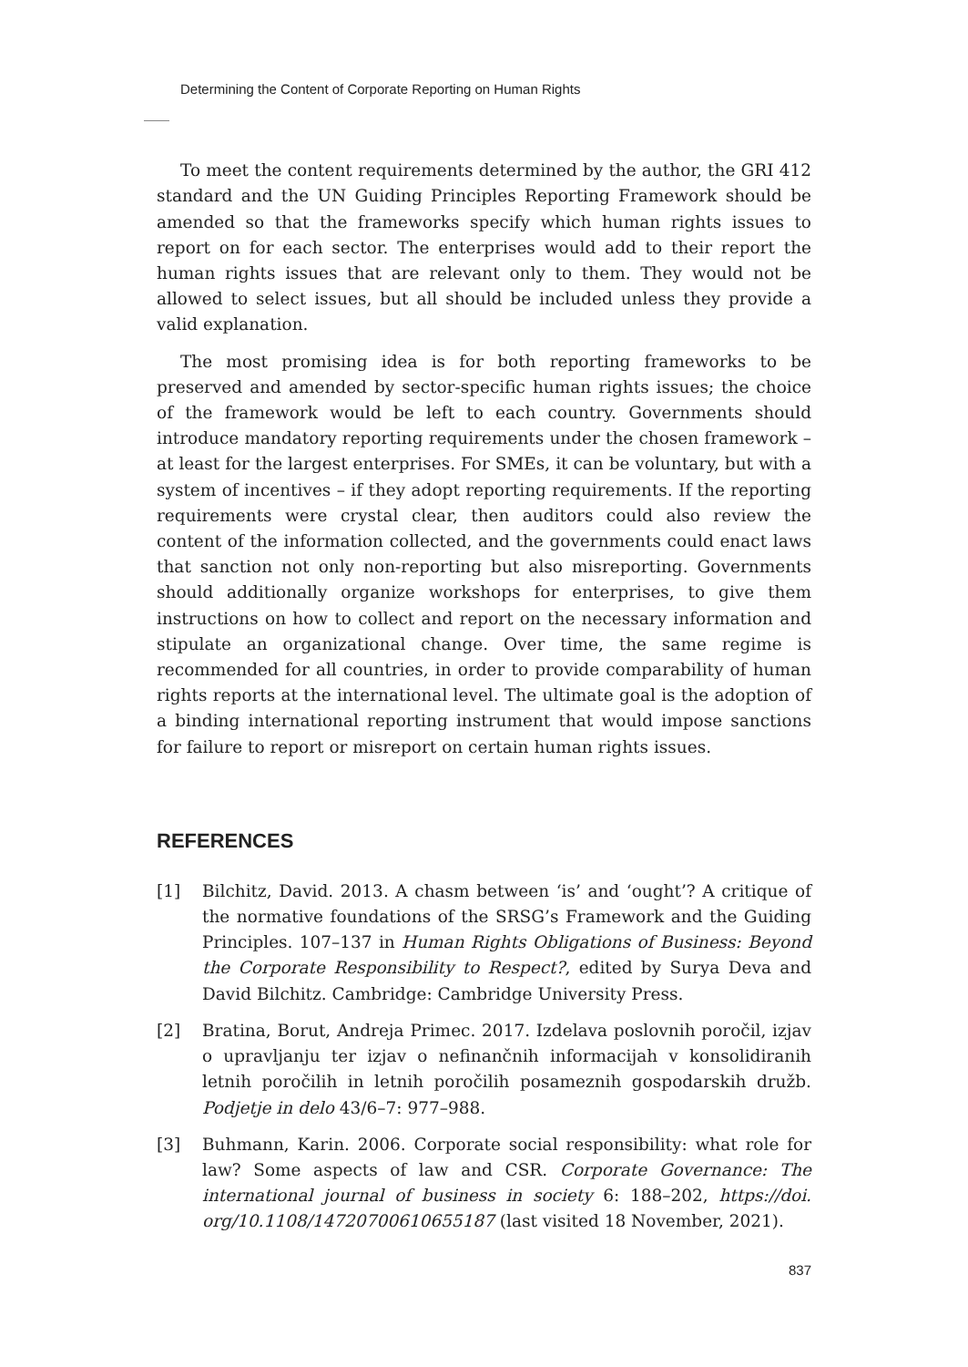Determining the Content of Corporate Reporting on Human Rights
To meet the content requirements determined by the author, the GRI 412 standard and the UN Guiding Principles Reporting Framework should be amended so that the frameworks specify which human rights issues to report on for each sector. The enterprises would add to their report the human rights issues that are relevant only to them. They would not be allowed to select issues, but all should be included unless they provide a valid explanation.
The most promising idea is for both reporting frameworks to be preserved and amended by sector-specific human rights issues; the choice of the framework would be left to each country. Governments should introduce mandatory reporting requirements under the chosen framework – at least for the largest enterprises. For SMEs, it can be voluntary, but with a system of incentives – if they adopt reporting requirements. If the reporting requirements were crystal clear, then auditors could also review the content of the information collected, and the governments could enact laws that sanction not only non-reporting but also misreporting. Governments should additionally organize workshops for enterprises, to give them instructions on how to collect and report on the necessary information and stipulate an organizational change. Over time, the same regime is recommended for all countries, in order to provide comparability of human rights reports at the international level. The ultimate goal is the adoption of a binding international reporting instrument that would impose sanctions for failure to report or misreport on certain human rights issues.
REFERENCES
[1] Bilchitz, David. 2013. A chasm between ‘is’ and ‘ought’? A critique of the normative foundations of the SRSG’s Framework and the Guiding Principles. 107–137 in Human Rights Obligations of Business: Beyond the Corporate Responsibility to Respect?, edited by Surya Deva and David Bilchitz. Cambridge: Cambridge University Press.
[2] Bratina, Borut, Andreja Primec. 2017. Izdelava poslovnih poročil, izjav o upravljanju ter izjav o nefinančnih informacijah v konsolidiranih letnih poročilih in letnih poročilih posameznih gospodarskih družb. Podjetje in delo 43/6–7: 977–988.
[3] Buhmann, Karin. 2006. Corporate social responsibility: what role for law? Some aspects of law and CSR. Corporate Governance: The international journal of business in society 6: 188–202, https://doi. org/10.1108/14720700610655187 (last visited 18 November, 2021).
837